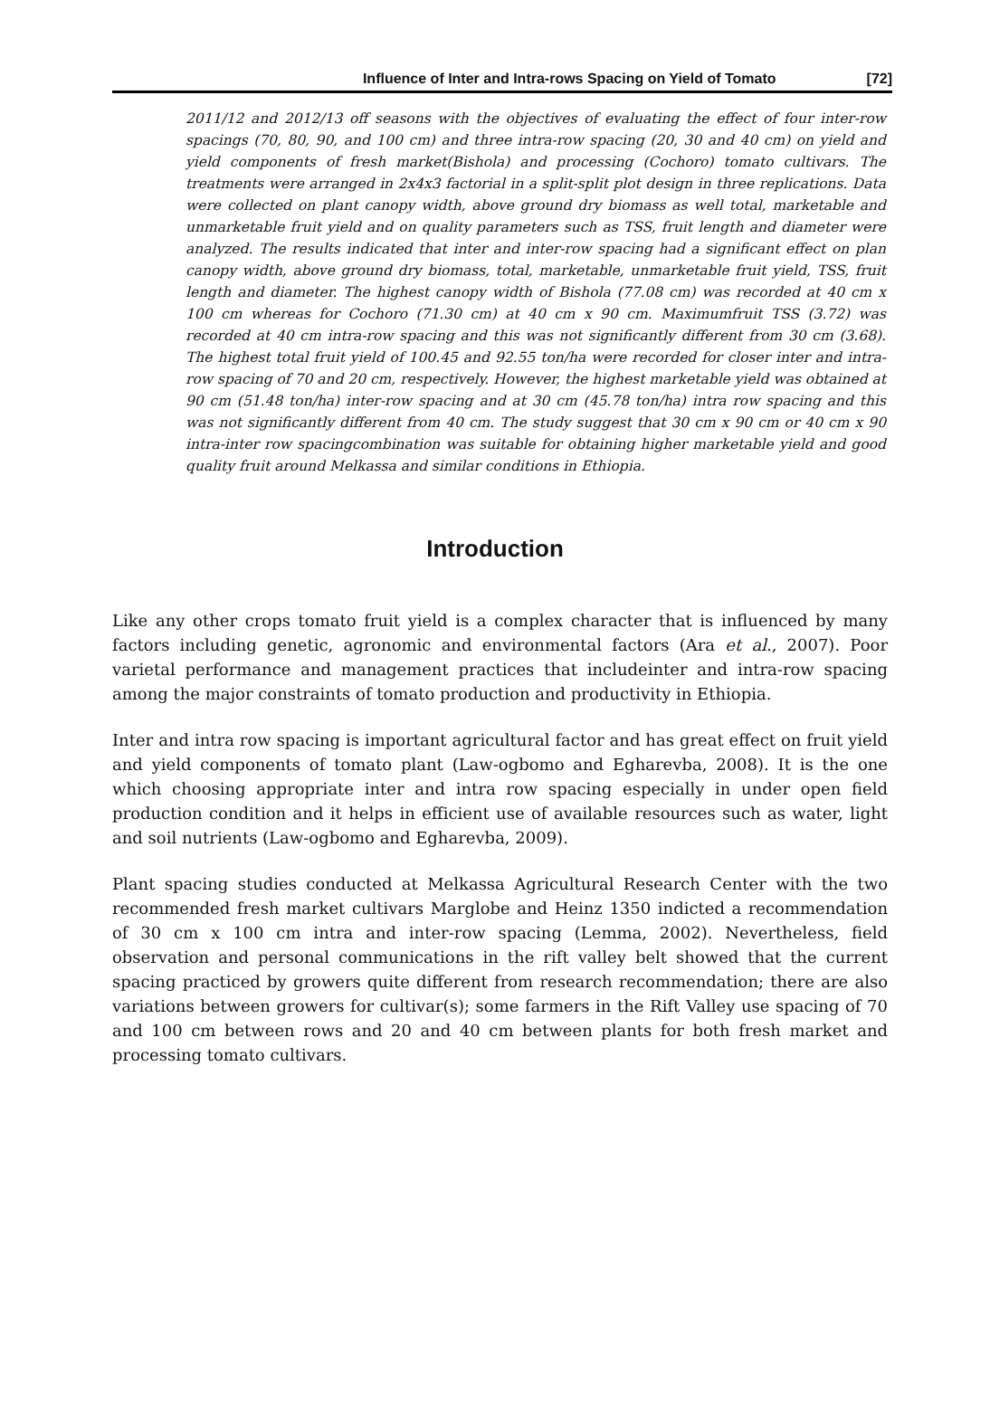Influence of Inter and Intra-rows Spacing on Yield of Tomato [72]
2011/12 and 2012/13 off seasons with the objectives of evaluating the effect of four inter-row spacings (70, 80, 90, and 100 cm) and three intra-row spacing (20, 30 and 40 cm) on yield and yield components of fresh market(Bishola) and processing (Cochoro) tomato cultivars. The treatments were arranged in 2x4x3 factorial in a split-split plot design in three replications. Data were collected on plant canopy width, above ground dry biomass as well total, marketable and unmarketable fruit yield and on quality parameters such as TSS, fruit length and diameter were analyzed. The results indicated that inter and inter-row spacing had a significant effect on plan canopy width, above ground dry biomass, total, marketable, unmarketable fruit yield, TSS, fruit length and diameter. The highest canopy width of Bishola (77.08 cm) was recorded at 40 cm x 100 cm whereas for Cochoro (71.30 cm) at 40 cm x 90 cm. Maximumfruit TSS (3.72) was recorded at 40 cm intra-row spacing and this was not significantly different from 30 cm (3.68). The highest total fruit yield of 100.45 and 92.55 ton/ha were recorded for closer inter and intra-row spacing of 70 and 20 cm, respectively. However, the highest marketable yield was obtained at 90 cm (51.48 ton/ha) inter-row spacing and at 30 cm (45.78 ton/ha) intra row spacing and this was not significantly different from 40 cm. The study suggest that 30 cm x 90 cm or 40 cm x 90 intra-inter row spacingcombination was suitable for obtaining higher marketable yield and good quality fruit around Melkassa and similar conditions in Ethiopia.
Introduction
Like any other crops tomato fruit yield is a complex character that is influenced by many factors including genetic, agronomic and environmental factors (Ara et al., 2007). Poor varietal performance and management practices that includeinter and intra-row spacing among the major constraints of tomato production and productivity in Ethiopia.
Inter and intra row spacing is important agricultural factor and has great effect on fruit yield and yield components of tomato plant (Law-ogbomo and Egharevba, 2008). It is the one which choosing appropriate inter and intra row spacing especially in under open field production condition and it helps in efficient use of available resources such as water, light and soil nutrients (Law-ogbomo and Egharevba, 2009).
Plant spacing studies conducted at Melkassa Agricultural Research Center with the two recommended fresh market cultivars Marglobe and Heinz 1350 indicted a recommendation of 30 cm x 100 cm intra and inter-row spacing (Lemma, 2002). Nevertheless, field observation and personal communications in the rift valley belt showed that the current spacing practiced by growers quite different from research recommendation; there are also variations between growers for cultivar(s); some farmers in the Rift Valley use spacing of 70 and 100 cm between rows and 20 and 40 cm between plants for both fresh market and processing tomato cultivars.